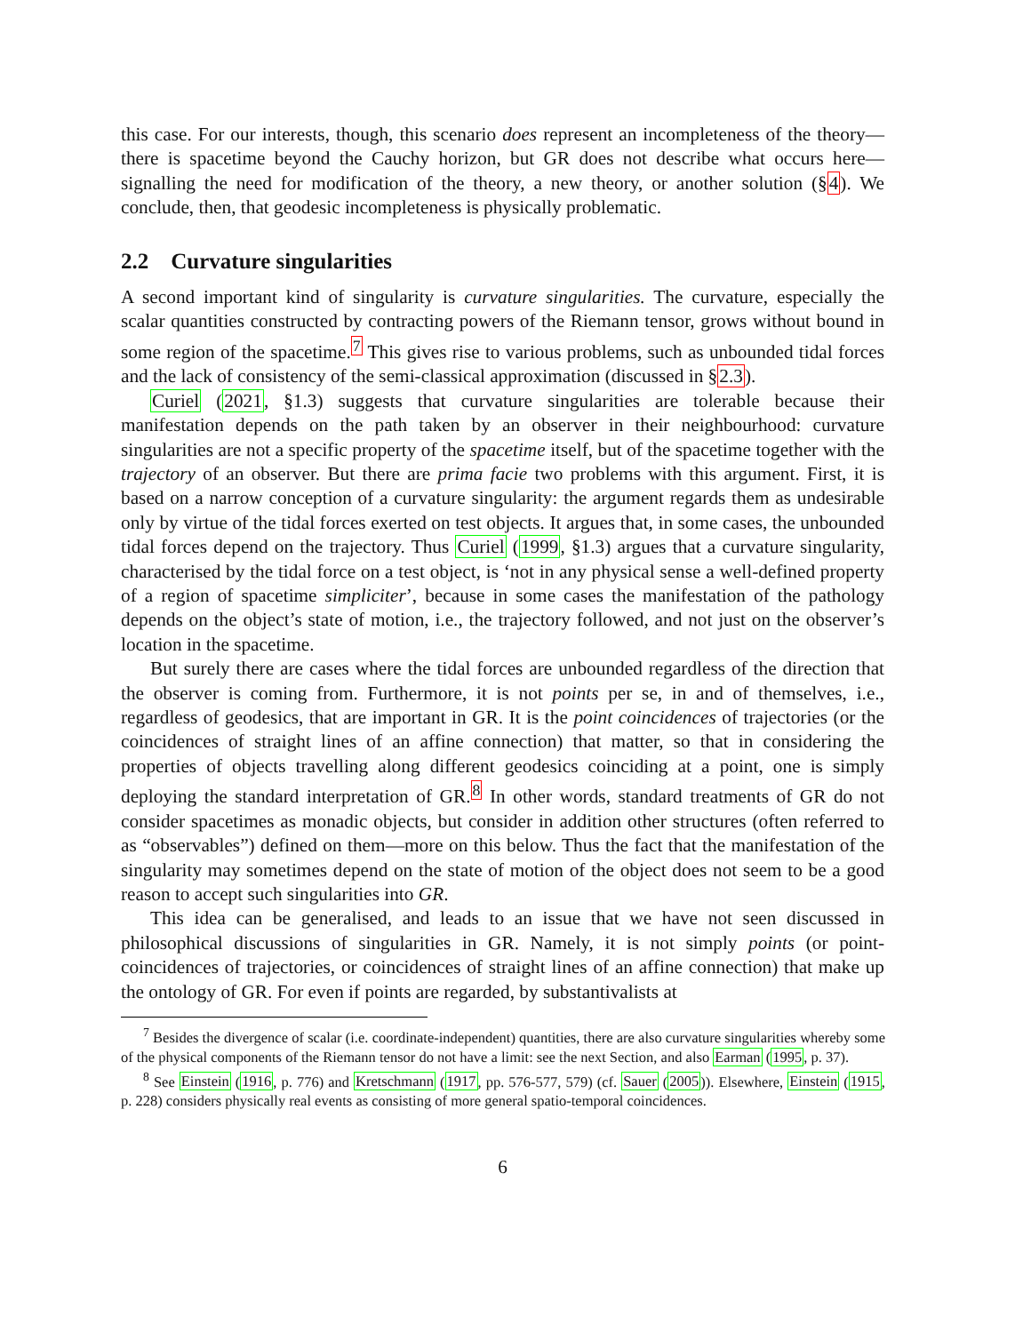this case. For our interests, though, this scenario does represent an incompleteness of the theory—there is spacetime beyond the Cauchy horizon, but GR does not describe what occurs here—signalling the need for modification of the theory, a new theory, or another solution (§4). We conclude, then, that geodesic incompleteness is physically problematic.
2.2 Curvature singularities
A second important kind of singularity is curvature singularities. The curvature, especially the scalar quantities constructed by contracting powers of the Riemann tensor, grows without bound in some region of the spacetime.<sup>7</sup> This gives rise to various problems, such as unbounded tidal forces and the lack of consistency of the semi-classical approximation (discussed in §2.3).
Curiel (2021, §1.3) suggests that curvature singularities are tolerable because their manifestation depends on the path taken by an observer in their neighbourhood: curvature singularities are not a specific property of the spacetime itself, but of the spacetime together with the trajectory of an observer. But there are prima facie two problems with this argument. First, it is based on a narrow conception of a curvature singularity: the argument regards them as undesirable only by virtue of the tidal forces exerted on test objects. It argues that, in some cases, the unbounded tidal forces depend on the trajectory. Thus Curiel (1999, §1.3) argues that a curvature singularity, characterised by the tidal force on a test object, is ‘not in any physical sense a well-defined property of a region of spacetime simpliciter’, because in some cases the manifestation of the pathology depends on the object’s state of motion, i.e., the trajectory followed, and not just on the observer’s location in the spacetime.
But surely there are cases where the tidal forces are unbounded regardless of the direction that the observer is coming from. Furthermore, it is not points per se, in and of themselves, i.e., regardless of geodesics, that are important in GR. It is the point coincidences of trajectories (or the coincidences of straight lines of an affine connection) that matter, so that in considering the properties of objects travelling along different geodesics coinciding at a point, one is simply deploying the standard interpretation of GR.<sup>8</sup> In other words, standard treatments of GR do not consider spacetimes as monadic objects, but consider in addition other structures (often referred to as “observables”) defined on them—more on this below. Thus the fact that the manifestation of the singularity may sometimes depend on the state of motion of the object does not seem to be a good reason to accept such singularities into GR.
This idea can be generalised, and leads to an issue that we have not seen discussed in philosophical discussions of singularities in GR. Namely, it is not simply points (or point-coincidences of trajectories, or coincidences of straight lines of an affine connection) that make up the ontology of GR. For even if points are regarded, by substantivalists at
<sup>7</sup> Besides the divergence of scalar (i.e. coordinate-independent) quantities, there are also curvature singularities whereby some of the physical components of the Riemann tensor do not have a limit: see the next Section, and also Earman (1995, p. 37).
<sup>8</sup> See Einstein (1916, p. 776) and Kretschmann (1917, pp. 576-577, 579) (cf. Sauer (2005)). Elsewhere, Einstein (1915, p. 228) considers physically real events as consisting of more general spatio-temporal coincidences.
6